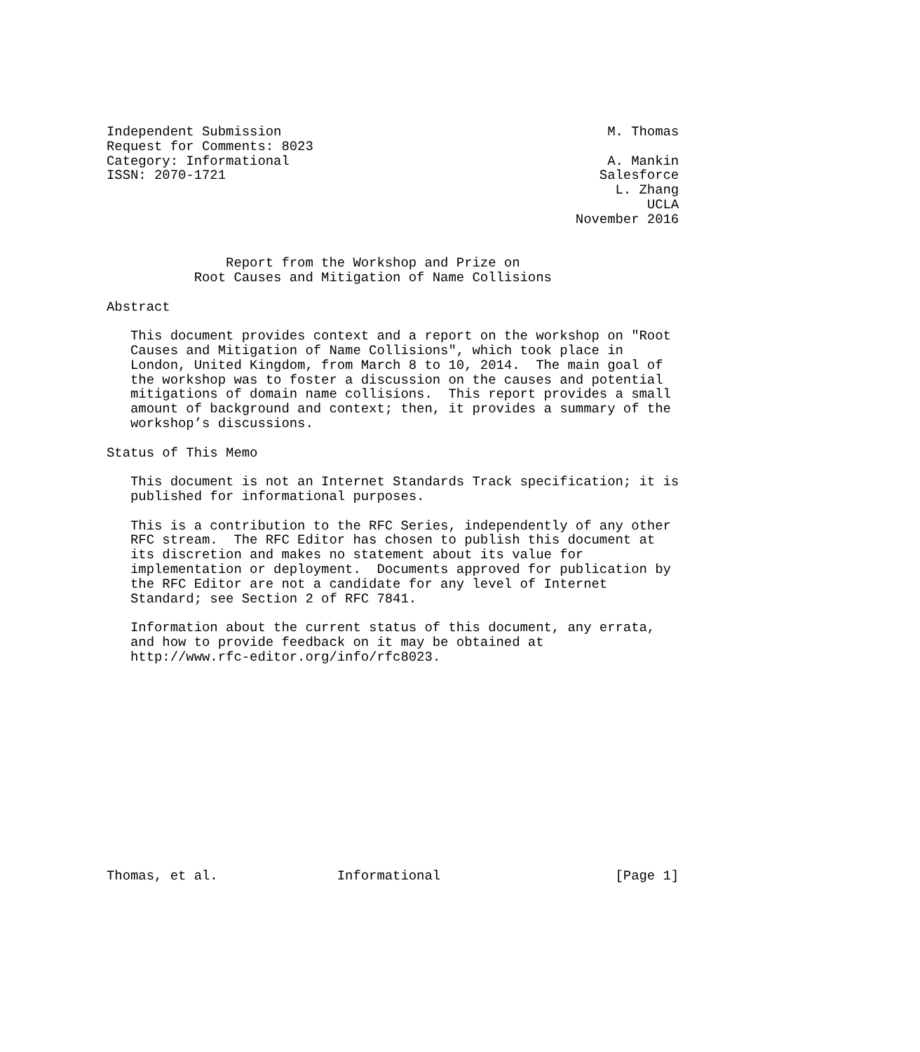Independent Submission                                         M. Thomas
Request for Comments: 8023
Category: Informational                                        A. Mankin
ISSN: 2070-1721                                               Salesforce
                                                                L. Zhang
                                                                    UCLA
                                                           November 2016


               Report from the Workshop and Prize on
           Root Causes and Mitigation of Name Collisions

Abstract

   This document provides context and a report on the workshop on "Root
   Causes and Mitigation of Name Collisions", which took place in
   London, United Kingdom, from March 8 to 10, 2014.  The main goal of
   the workshop was to foster a discussion on the causes and potential
   mitigations of domain name collisions.  This report provides a small
   amount of background and context; then, it provides a summary of the
   workshop’s discussions.

Status of This Memo

   This document is not an Internet Standards Track specification; it is
   published for informational purposes.

   This is a contribution to the RFC Series, independently of any other
   RFC stream.  The RFC Editor has chosen to publish this document at
   its discretion and makes no statement about its value for
   implementation or deployment.  Documents approved for publication by
   the RFC Editor are not a candidate for any level of Internet
   Standard; see Section 2 of RFC 7841.

   Information about the current status of this document, any errata,
   and how to provide feedback on it may be obtained at
   http://www.rfc-editor.org/info/rfc8023.














Thomas, et al.               Informational                      [Page 1]